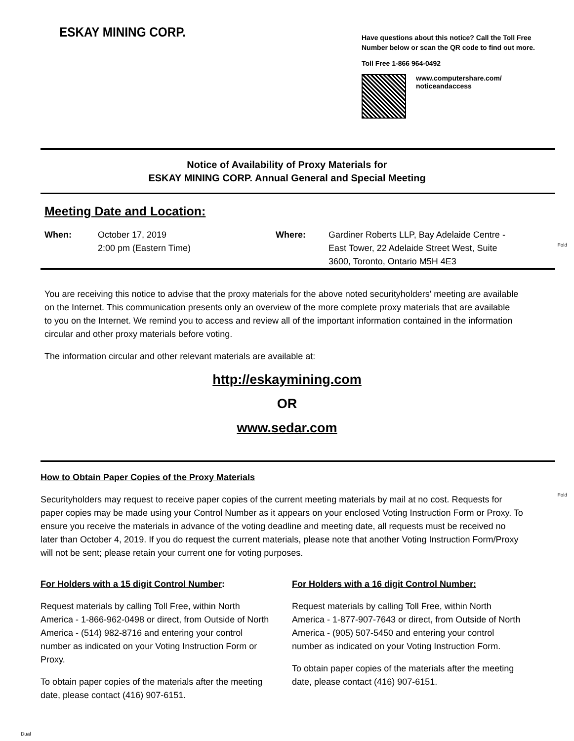ESKAY MINING CORP.
Have questions about this notice? Call the Toll Free Number below or scan the QR code to find out more.
Toll Free 1-866 964-0492
www.computershare.com/
noticeandaccess
Notice of Availability of Proxy Materials for
ESKAY MINING CORP. Annual General and Special Meeting
Meeting Date and Location:
| When: | October 17, 2019 2:00 pm (Eastern Time) | Where: | Gardiner Roberts LLP, Bay Adelaide Centre - East Tower, 22 Adelaide Street West, Suite 3600, Toronto, Ontario M5H 4E3 |
Fold
You are receiving this notice to advise that the proxy materials for the above noted securityholders' meeting are available on the Internet. This communication presents only an overview of the more complete proxy materials that are available to you on the Internet. We remind you to access and review all of the important information contained in the information circular and other proxy materials before voting.
The information circular and other relevant materials are available at:
http://eskaymining.com
OR
www.sedar.com
Fold
How to Obtain Paper Copies of the Proxy Materials
Securityholders may request to receive paper copies of the current meeting materials by mail at no cost. Requests for paper copies may be made using your Control Number as it appears on your enclosed Voting Instruction Form or Proxy. To ensure you receive the materials in advance of the voting deadline and meeting date, all requests must be received no later than October 4, 2019. If you do request the current materials, please note that another Voting Instruction Form/Proxy will not be sent; please retain your current one for voting purposes.
For Holders with a 15 digit Control Number:
Request materials by calling Toll Free, within North America - 1-866-962-0498 or direct, from Outside of North America - (514) 982-8716 and entering your control number as indicated on your Voting Instruction Form or Proxy.
To obtain paper copies of the materials after the meeting date, please contact (416) 907-6151.
For Holders with a 16 digit Control Number:
Request materials by calling Toll Free, within North America - 1-877-907-7643 or direct, from Outside of North America - (905) 507-5450 and entering your control number as indicated on your Voting Instruction Form.
To obtain paper copies of the materials after the meeting date, please contact (416) 907-6151.
Dual